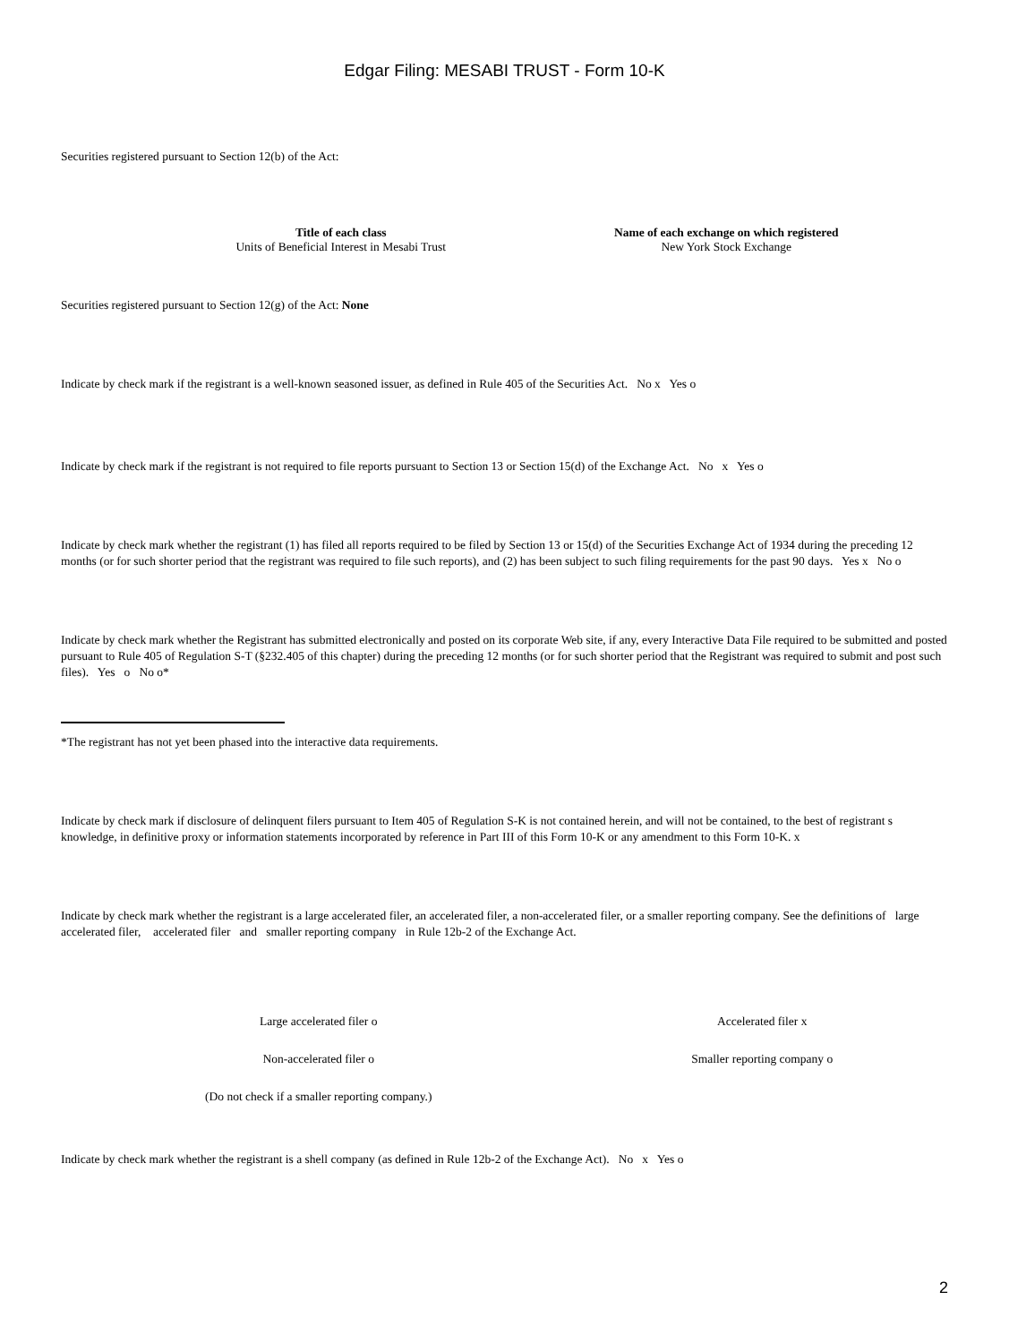Edgar Filing: MESABI TRUST - Form 10-K
Securities registered pursuant to Section 12(b) of the Act:
| Title of each class | Name of each exchange on which registered |
| --- | --- |
| Units of Beneficial Interest in Mesabi Trust | New York Stock Exchange |
Securities registered pursuant to Section 12(g) of the Act: None
Indicate by check mark if the registrant is a well-known seasoned issuer, as defined in Rule 405 of the Securities Act. No x Yes o
Indicate by check mark if the registrant is not required to file reports pursuant to Section 13 or Section 15(d) of the Exchange Act. No x Yes o
Indicate by check mark whether the registrant (1) has filed all reports required to be filed by Section 13 or 15(d) of the Securities Exchange Act of 1934 during the preceding 12 months (or for such shorter period that the registrant was required to file such reports), and (2) has been subject to such filing requirements for the past 90 days. Yes x No o
Indicate by check mark whether the Registrant has submitted electronically and posted on its corporate Web site, if any, every Interactive Data File required to be submitted and posted pursuant to Rule 405 of Regulation S-T (§232.405 of this chapter) during the preceding 12 months (or for such shorter period that the Registrant was required to submit and post such files). Yes o No o*
*The registrant has not yet been phased into the interactive data requirements.
Indicate by check mark if disclosure of delinquent filers pursuant to Item 405 of Regulation S-K is not contained herein, and will not be contained, to the best of registrant s knowledge, in definitive proxy or information statements incorporated by reference in Part III of this Form 10-K or any amendment to this Form 10-K. x
Indicate by check mark whether the registrant is a large accelerated filer, an accelerated filer, a non-accelerated filer, or a smaller reporting company. See the definitions of large accelerated filer, accelerated filer and smaller reporting company in Rule 12b-2 of the Exchange Act.
| Large accelerated filer o | Accelerated filer x |
| Non-accelerated filer o | Smaller reporting company o |
| (Do not check if a smaller reporting company.) | |
Indicate by check mark whether the registrant is a shell company (as defined in Rule 12b-2 of the Exchange Act). No x Yes o
2